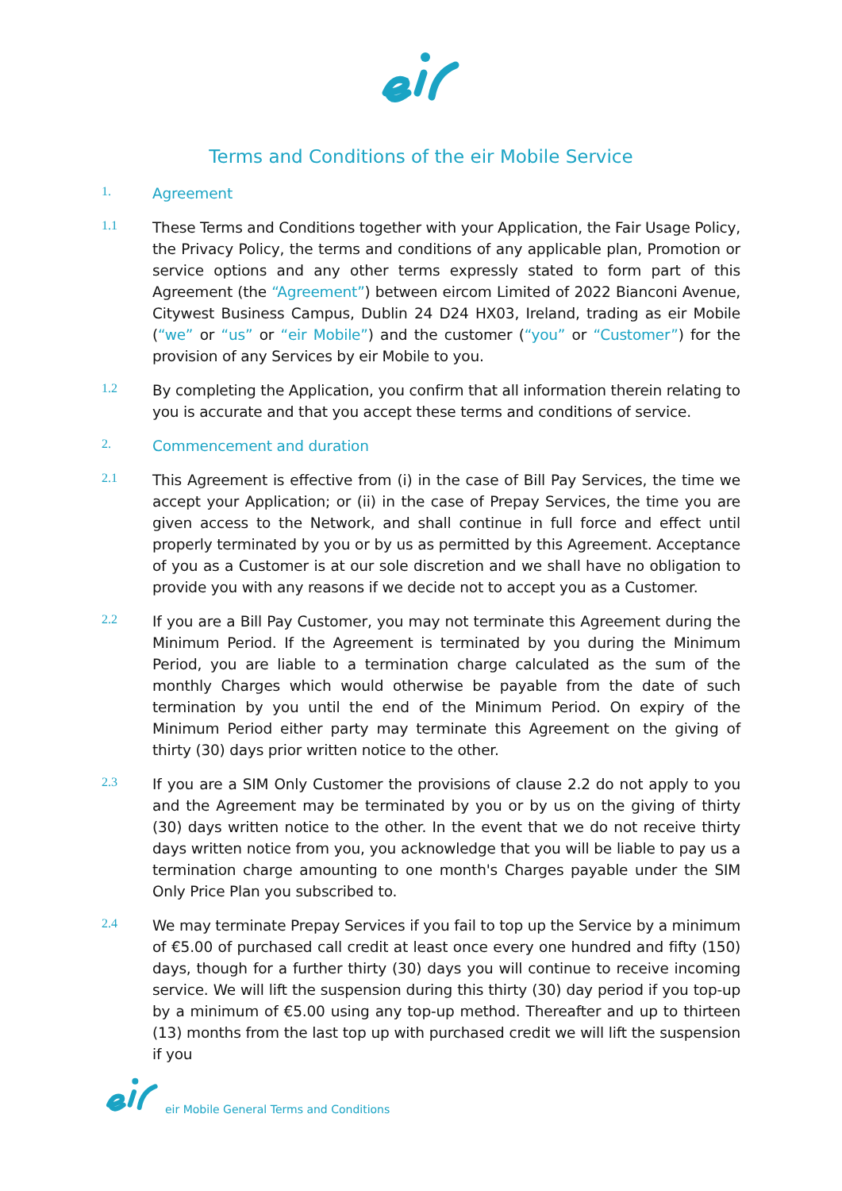Terms and Conditions of the eir Mobile Service
1.
Agreement
1.1
These Terms and Conditions together with your Application, the Fair Usage Policy, the Privacy Policy, the terms and conditions of any applicable plan, Promotion or service options and any other terms expressly stated to form part of this Agreement (the “Agreement”) between eircom Limited of 2022 Bianconi Avenue, Citywest Business Campus, Dublin 24 D24 HX03, Ireland, trading as eir Mobile (“we” or “us” or “eir Mobile”) and the customer (“you” or “Customer”) for the provision of any Services by eir Mobile to you.
1.2
By completing the Application, you confirm that all information therein relating to you is accurate and that you accept these terms and conditions of service.
2.
Commencement and duration
2.1
This Agreement is effective from (i) in the case of Bill Pay Services, the time we accept your Application; or (ii) in the case of Prepay Services, the time you are given access to the Network, and shall continue in full force and effect until properly terminated by you or by us as permitted by this Agreement. Acceptance of you as a Customer is at our sole discretion and we shall have no obligation to provide you with any reasons if we decide not to accept you as a Customer.
2.2
If you are a Bill Pay Customer, you may not terminate this Agreement during the Minimum Period. If the Agreement is terminated by you during the Minimum Period, you are liable to a termination charge calculated as the sum of the monthly Charges which would otherwise be payable from the date of such termination by you until the end of the Minimum Period. On expiry of the Minimum Period either party may terminate this Agreement on the giving of thirty (30) days prior written notice to the other.
2.3
If you are a SIM Only Customer the provisions of clause 2.2 do not apply to you and the Agreement may be terminated by you or by us on the giving of thirty (30) days written notice to the other. In the event that we do not receive thirty days written notice from you, you acknowledge that you will be liable to pay us a termination charge amounting to one month's Charges payable under the SIM Only Price Plan you subscribed to.
2.4
We may terminate Prepay Services if you fail to top up the Service by a minimum of €5.00 of purchased call credit at least once every one hundred and fifty (150) days, though for a further thirty (30) days you will continue to receive incoming service. We will lift the suspension during this thirty (30) day period if you top-up by a minimum of €5.00 using any top-up method. Thereafter and up to thirteen (13) months from the last top up with purchased credit we will lift the suspension if you
eir Mobile General Terms and Conditions